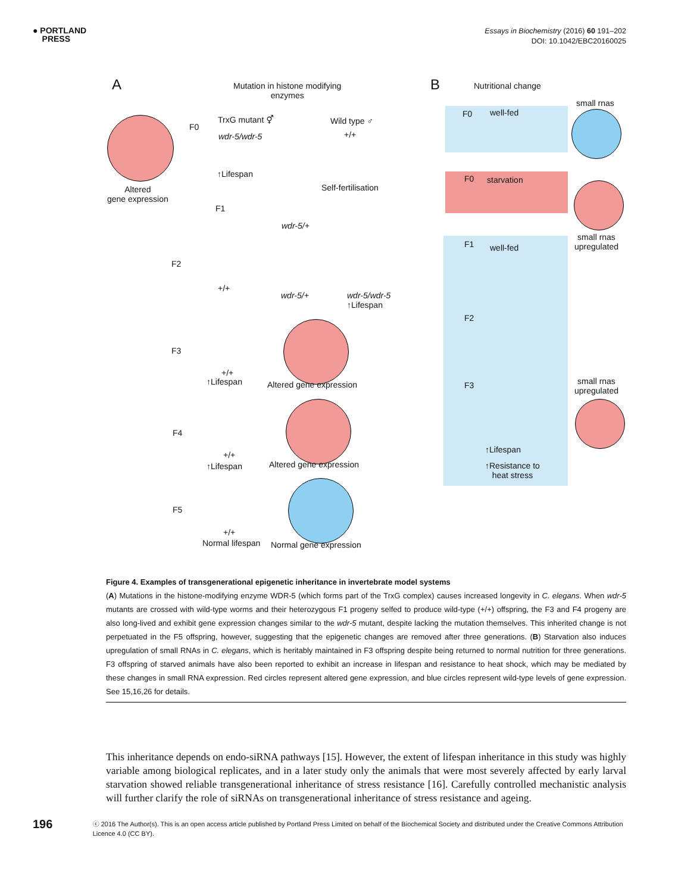● PORTLAND
PRESS
Essays in Biochemistry (2016) 60 191–202
DOI: 10.1042/EBC20160025
A Mutation in histone modifying
enzymes
B Nutritional change
small rnas
F0 well-fed
TrxG mutant ⚥ Wild type ♂
F0
wdr-5/wdr-5 +/+
↑Lifespan F0 starvation
Altered
gene expression
Self-fertilisation
F1
wdr-5/+
small rnas
upregulated F1 well-fed
F2
+/+
wdr-5/+ wdr-5/wdr-5
↑Lifespan
F2
F3
+/+
↑Lifespan Altered gene expression F3 small rnas
upregulated
F4
+/+
↑Lifespan Altered gene expression
↑Lifespan
↑Resistance to
heat stress
F5
+/+
Normal lifespan Normal gene expression
Figure 4. Examples of transgenerational epigenetic inheritance in invertebrate model systems
(A) Mutations in the histone-modifying enzyme WDR-5 (which forms part of the TrxG complex) causes increased longevity in C. elegans. When wdr-5 mutants are crossed with wild-type worms and their heterozygous F1 progeny selfed to produce wild-type (+/+) offspring, the F3 and F4 progeny are also long-lived and exhibit gene expression changes similar to the wdr-5 mutant, despite lacking the mutation themselves. This inherited change is not perpetuated in the F5 offspring, however, suggesting that the epigenetic changes are removed after three generations. (B) Starvation also induces upregulation of small RNAs in C. elegans, which is heritably maintained in F3 offspring despite being returned to normal nutrition for three generations. F3 offspring of starved animals have also been reported to exhibit an increase in lifespan and resistance to heat shock, which may be mediated by these changes in small RNA expression. Red circles represent altered gene expression, and blue circles represent wild-type levels of gene expression. See 15,16,26 for details.
This inheritance depends on endo-siRNA pathways [15]. However, the extent of lifespan inheritance in this study was highly variable among biological replicates, and in a later study only the animals that were most severely affected by early larval starvation showed reliable transgenerational inheritance of stress resistance [16]. Carefully controlled mechanistic analysis will further clarify the role of siRNAs on transgenerational inheritance of stress resistance and ageing.
196
ⓒ 2016 The Author(s). This is an open access article published by Portland Press Limited on behalf of the Biochemical Society and distributed under the Creative Commons Attribution Licence 4.0 (CC BY).